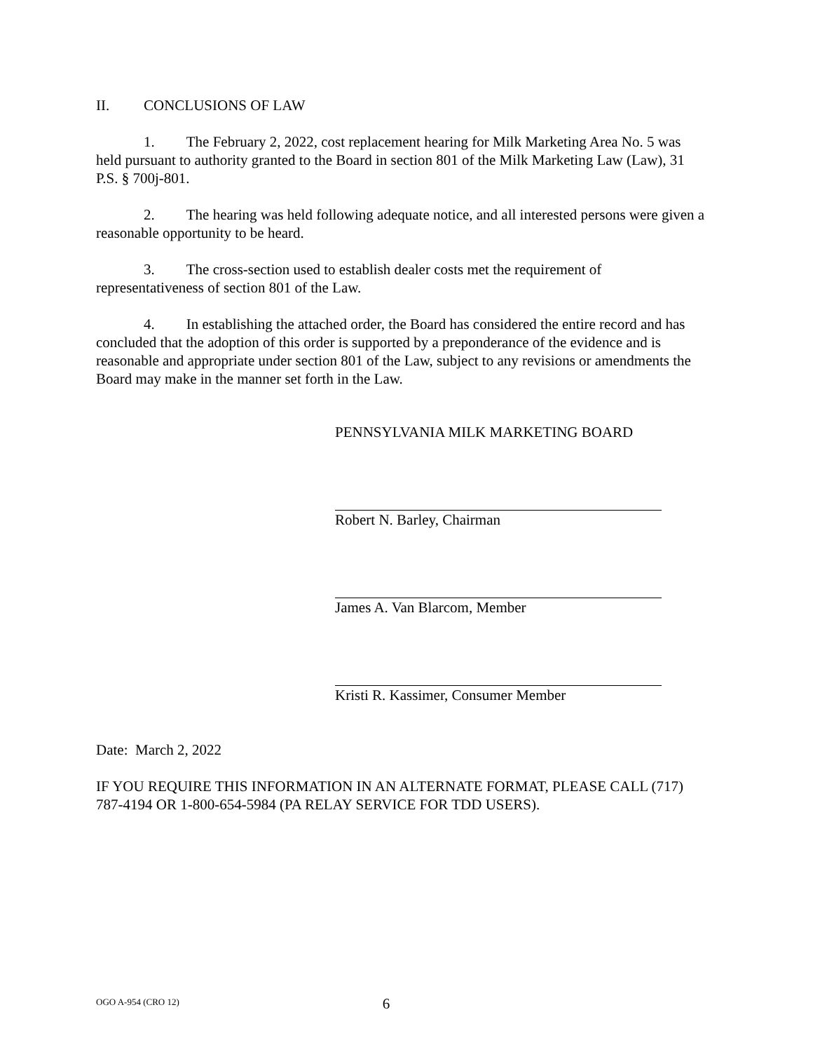II. CONCLUSIONS OF LAW
1. The February 2, 2022, cost replacement hearing for Milk Marketing Area No. 5 was held pursuant to authority granted to the Board in section 801 of the Milk Marketing Law (Law), 31 P.S. § 700j-801.
2. The hearing was held following adequate notice, and all interested persons were given a reasonable opportunity to be heard.
3. The cross-section used to establish dealer costs met the requirement of representativeness of section 801 of the Law.
4. In establishing the attached order, the Board has considered the entire record and has concluded that the adoption of this order is supported by a preponderance of the evidence and is reasonable and appropriate under section 801 of the Law, subject to any revisions or amendments the Board may make in the manner set forth in the Law.
PENNSYLVANIA MILK MARKETING BOARD
Robert N. Barley, Chairman
James A. Van Blarcom, Member
Kristi R. Kassimer, Consumer Member
Date: March 2, 2022
IF YOU REQUIRE THIS INFORMATION IN AN ALTERNATE FORMAT, PLEASE CALL (717) 787-4194 OR 1-800-654-5984 (PA RELAY SERVICE FOR TDD USERS).
OGO A-954 (CRO 12) 6